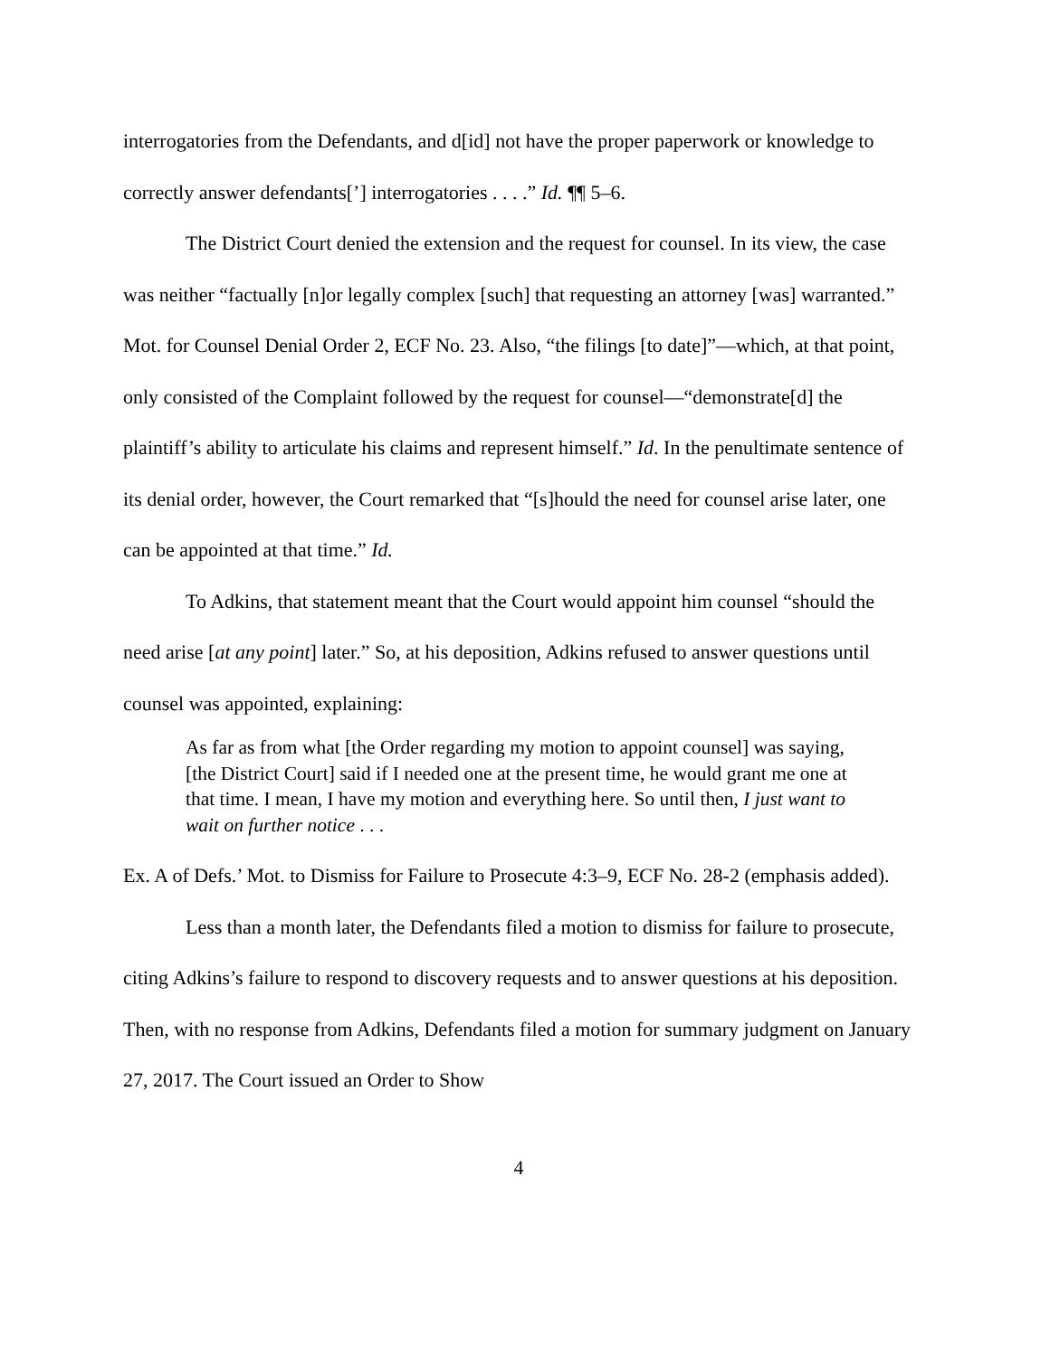interrogatories from the Defendants, and d[id] not have the proper paperwork or knowledge to correctly answer defendants[’] interrogatories . . . .” Id. ¶¶ 5–6.
The District Court denied the extension and the request for counsel. In its view, the case was neither “factually [n]or legally complex [such] that requesting an attorney [was] warranted.” Mot. for Counsel Denial Order 2, ECF No. 23. Also, “the filings [to date]”—which, at that point, only consisted of the Complaint followed by the request for counsel—“demonstrate[d] the plaintiff’s ability to articulate his claims and represent himself.” Id. In the penultimate sentence of its denial order, however, the Court remarked that “[s]hould the need for counsel arise later, one can be appointed at that time.” Id.
To Adkins, that statement meant that the Court would appoint him counsel “should the need arise [at any point] later.” So, at his deposition, Adkins refused to answer questions until counsel was appointed, explaining:
As far as from what [the Order regarding my motion to appoint counsel] was saying, [the District Court] said if I needed one at the present time, he would grant me one at that time. I mean, I have my motion and everything here. So until then, I just want to wait on further notice . . .
Ex. A of Defs.’ Mot. to Dismiss for Failure to Prosecute 4:3–9, ECF No. 28-2 (emphasis added).
Less than a month later, the Defendants filed a motion to dismiss for failure to prosecute, citing Adkins’s failure to respond to discovery requests and to answer questions at his deposition. Then, with no response from Adkins, Defendants filed a motion for summary judgment on January 27, 2017. The Court issued an Order to Show
4